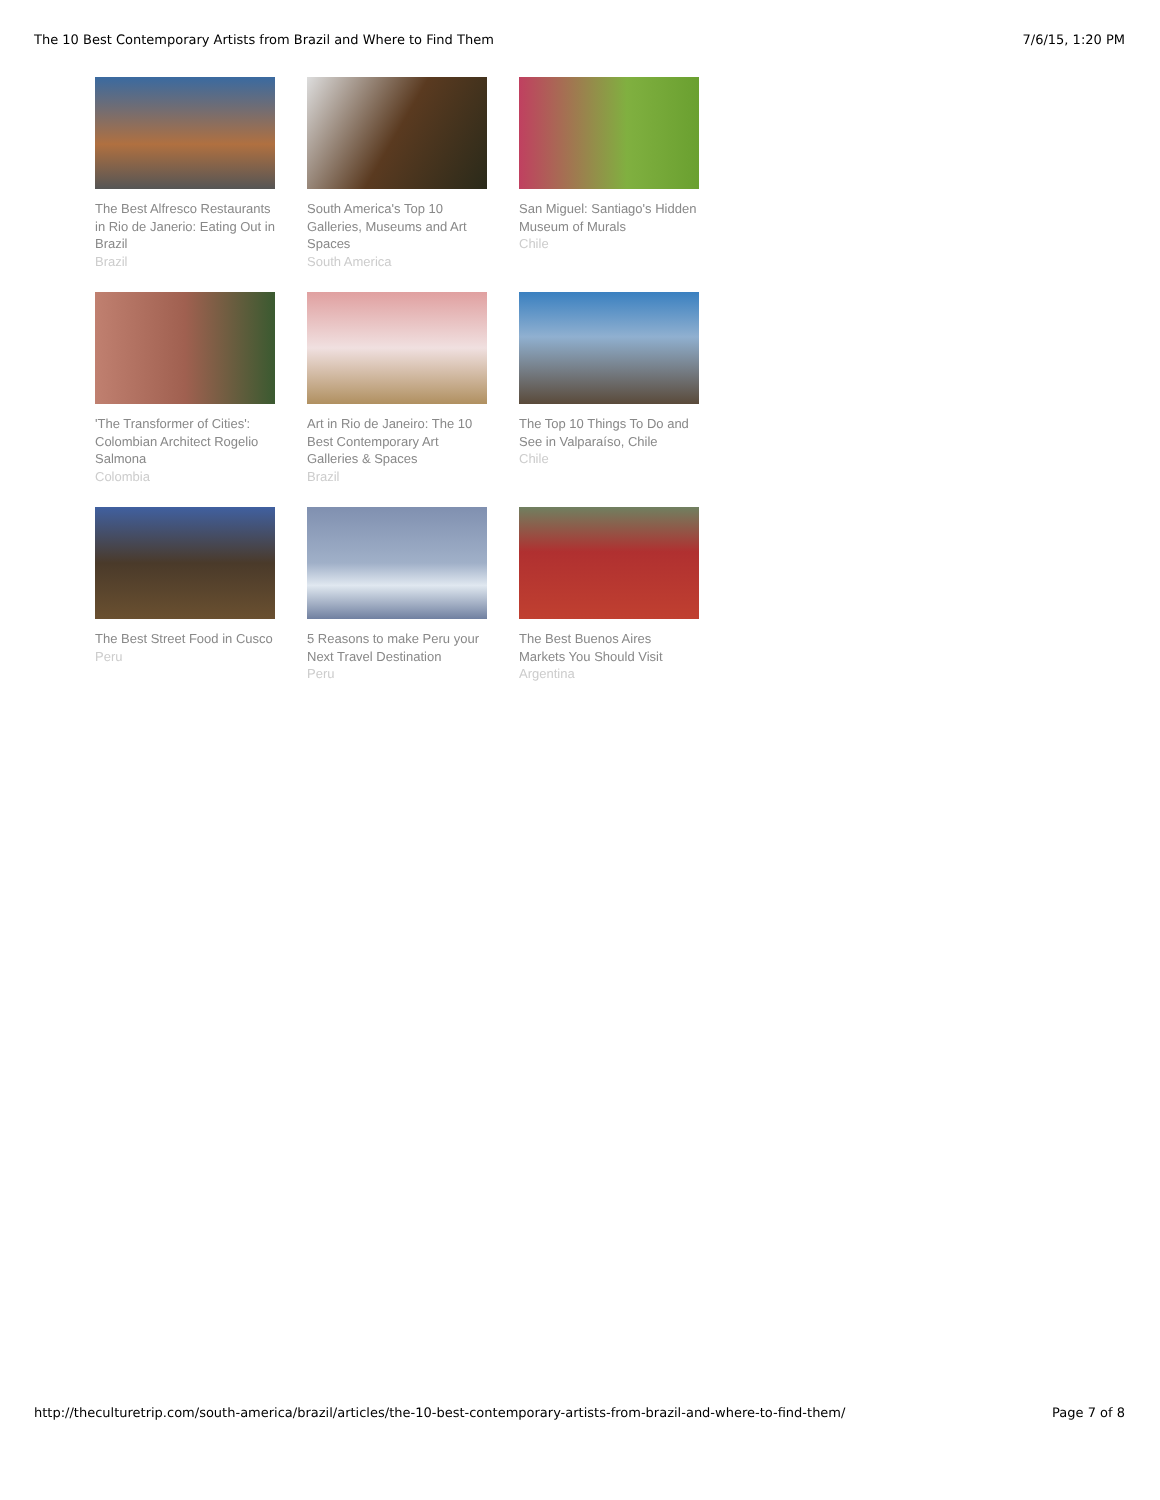The 10 Best Contemporary Artists from Brazil and Where to Find Them 7/6/15, 1:20 PM
The Best Alfresco Restaurants in Rio de Janerio: Eating Out in Brazil
Brazil
South America's Top 10 Galleries, Museums and Art Spaces
South America
San Miguel: Santiago's Hidden Museum of Murals
Chile
'The Transformer of Cities': Colombian Architect Rogelio Salmona
Colombia
Art in Rio de Janeiro: The 10 Best Contemporary Art Galleries & Spaces
Brazil
The Top 10 Things To Do and See in Valparaíso, Chile
Chile
The Best Street Food in Cusco
Peru
5 Reasons to make Peru your Next Travel Destination
Peru
The Best Buenos Aires Markets You Should Visit
Argentina
http://theculturetrip.com/south-america/brazil/articles/the-10-best-contemporary-artists-from-brazil-and-where-to-find-them/ Page 7 of 8